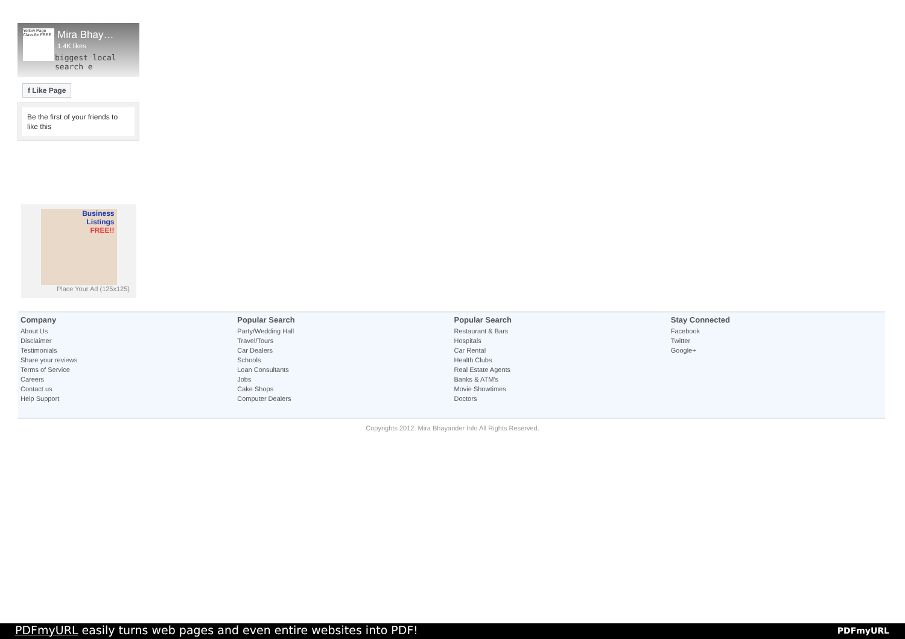Yellow Page Classifie FREE
Mira Bhay…
1.4K likes
biggest local search e
f Like Page
Be the first of your friends to like this
Business
Listings
FREE!!
Place Your Ad (125x125)
Company
About Us
Disclaimer
Testimonials
Share your reviews
Terms of Service
Careers
Contact us
Help Support
Popular Search
Party/Wedding Hall
Travel/Tours
Car Dealers
Schools
Loan Consultants
Jobs
Cake Shops
Computer Dealers
Popular Search
Restaurant & Bars
Hospitals
Car Rental
Health Clubs
Real Estate Agents
Banks & ATM's
Movie Showtimes
Doctors
Stay Connected
Facebook
Twitter
Google+
Copyrights 2012. Mira Bhayander Info All Rights Reserved.
PDFmyURL easily turns web pages and even entire websites into PDF! PDFmyURL